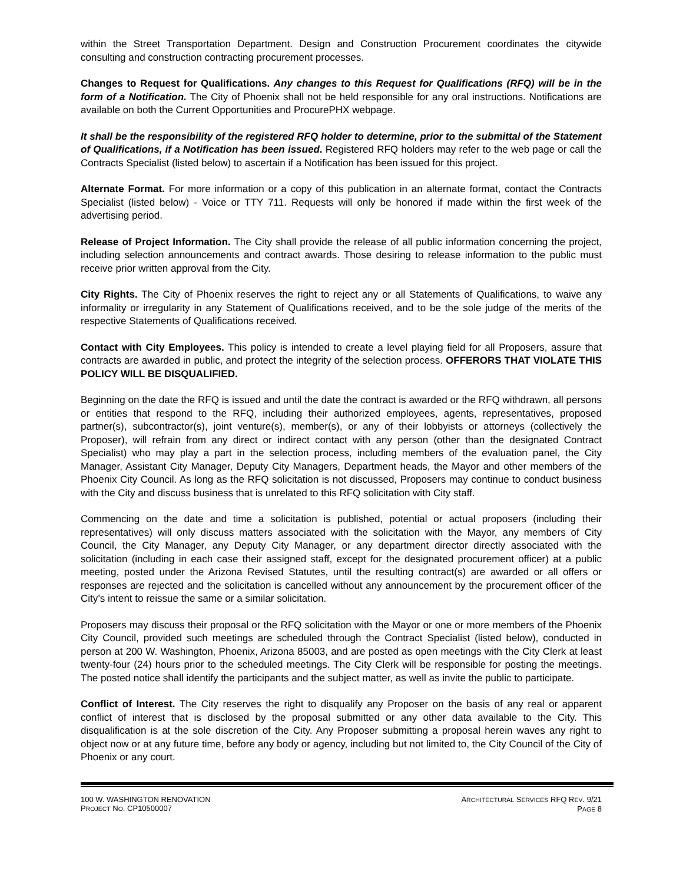within the Street Transportation Department. Design and Construction Procurement coordinates the citywide consulting and construction contracting procurement processes.
Changes to Request for Qualifications. Any changes to this Request for Qualifications (RFQ) will be in the form of a Notification. The City of Phoenix shall not be held responsible for any oral instructions. Notifications are available on both the Current Opportunities and ProcurePHX webpage.
It shall be the responsibility of the registered RFQ holder to determine, prior to the submittal of the Statement of Qualifications, if a Notification has been issued. Registered RFQ holders may refer to the web page or call the Contracts Specialist (listed below) to ascertain if a Notification has been issued for this project.
Alternate Format. For more information or a copy of this publication in an alternate format, contact the Contracts Specialist (listed below) - Voice or TTY 711. Requests will only be honored if made within the first week of the advertising period.
Release of Project Information. The City shall provide the release of all public information concerning the project, including selection announcements and contract awards. Those desiring to release information to the public must receive prior written approval from the City.
City Rights. The City of Phoenix reserves the right to reject any or all Statements of Qualifications, to waive any informality or irregularity in any Statement of Qualifications received, and to be the sole judge of the merits of the respective Statements of Qualifications received.
Contact with City Employees. This policy is intended to create a level playing field for all Proposers, assure that contracts are awarded in public, and protect the integrity of the selection process. OFFERORS THAT VIOLATE THIS POLICY WILL BE DISQUALIFIED.
Beginning on the date the RFQ is issued and until the date the contract is awarded or the RFQ withdrawn, all persons or entities that respond to the RFQ, including their authorized employees, agents, representatives, proposed partner(s), subcontractor(s), joint venture(s), member(s), or any of their lobbyists or attorneys (collectively the Proposer), will refrain from any direct or indirect contact with any person (other than the designated Contract Specialist) who may play a part in the selection process, including members of the evaluation panel, the City Manager, Assistant City Manager, Deputy City Managers, Department heads, the Mayor and other members of the Phoenix City Council. As long as the RFQ solicitation is not discussed, Proposers may continue to conduct business with the City and discuss business that is unrelated to this RFQ solicitation with City staff.
Commencing on the date and time a solicitation is published, potential or actual proposers (including their representatives) will only discuss matters associated with the solicitation with the Mayor, any members of City Council, the City Manager, any Deputy City Manager, or any department director directly associated with the solicitation (including in each case their assigned staff, except for the designated procurement officer) at a public meeting, posted under the Arizona Revised Statutes, until the resulting contract(s) are awarded or all offers or responses are rejected and the solicitation is cancelled without any announcement by the procurement officer of the City’s intent to reissue the same or a similar solicitation.
Proposers may discuss their proposal or the RFQ solicitation with the Mayor or one or more members of the Phoenix City Council, provided such meetings are scheduled through the Contract Specialist (listed below), conducted in person at 200 W. Washington, Phoenix, Arizona 85003, and are posted as open meetings with the City Clerk at least twenty-four (24) hours prior to the scheduled meetings. The City Clerk will be responsible for posting the meetings. The posted notice shall identify the participants and the subject matter, as well as invite the public to participate.
Conflict of Interest. The City reserves the right to disqualify any Proposer on the basis of any real or apparent conflict of interest that is disclosed by the proposal submitted or any other data available to the City. This disqualification is at the sole discretion of the City. Any Proposer submitting a proposal herein waves any right to object now or at any future time, before any body or agency, including but not limited to, the City Council of the City of Phoenix or any court.
100 W. WASHINGTON RENOVATION
PROJECT NO. CP10500007
ARCHITECTURAL SERVICES RFQ REV. 9/21
PAGE 8